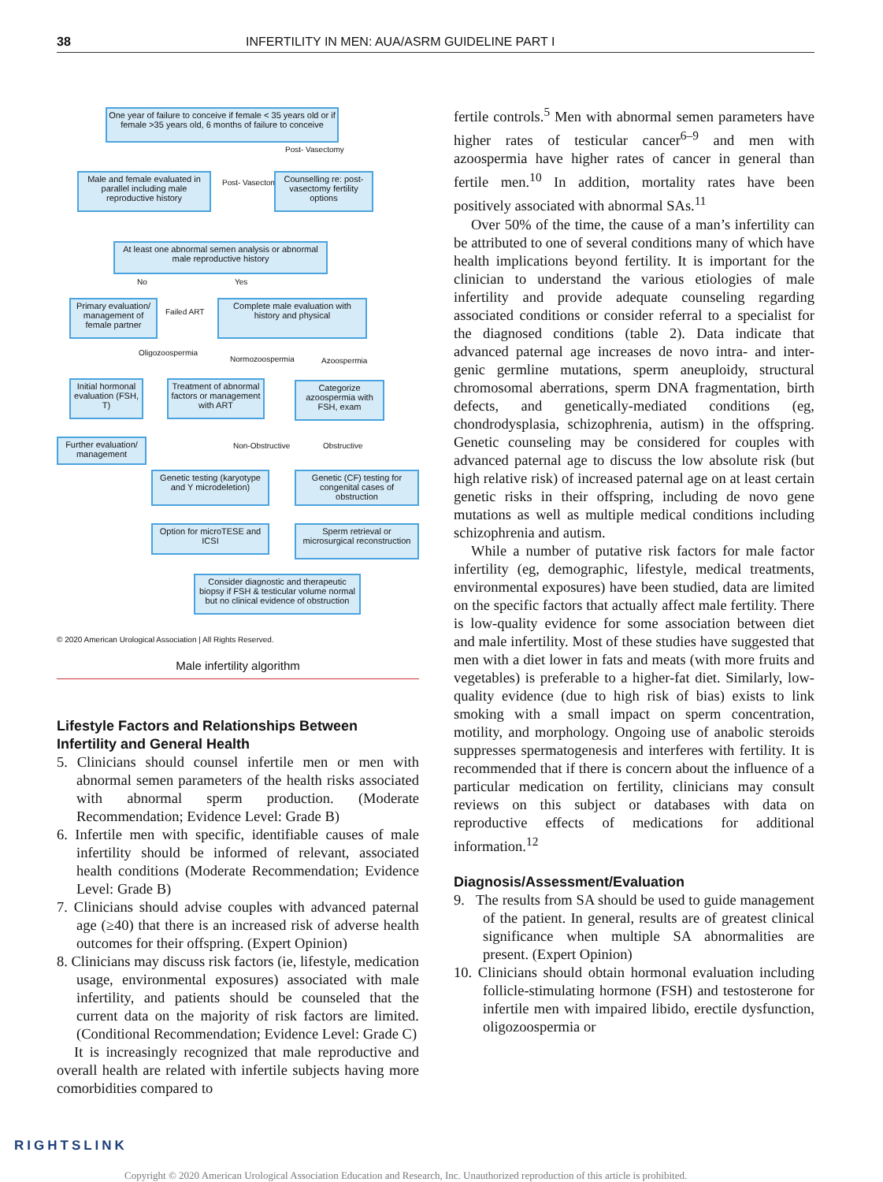38 INFERTILITY IN MEN: AUA/ASRM GUIDELINE PART I
One year of failure to conceive if female < 35 years old or if female >35 years old, 6 months of failure to conceive
Male and female evaluated in parallel including male reproductive history
Post- Vasectomy
Post- Vasectomy
Counselling re: post-vasectomy fertility options
At least one abnormal semen analysis or abnormal male reproductive history
No Yes
Primary evaluation/ management of female partner
Failed ART
Complete male evaluation with history and physical
Oligozoospermia
Normozoospermia Azoospermia
Initial hormonal evaluation (FSH, T)
Treatment of abnormal factors or management with ART
Categorize azoospermia with FSH, exam
Further evaluation/ management
Non-Obstructive Obstructive
Genetic testing (karyotype and Y microdeletion)
Genetic (CF) testing for congenital cases of obstruction
Option for microTESE and ICSI
Sperm retrieval or microsurgical reconstruction
Consider diagnostic and therapeutic biopsy if FSH & testicular volume normal but no clinical evidence of obstruction
© 2020 American Urological Association | All Rights Reserved.
Male infertility algorithm
Lifestyle Factors and Relationships Between Infertility and General Health
5. Clinicians should counsel infertile men or men with abnormal semen parameters of the health risks associated with abnormal sperm production. (Moderate Recommendation; Evidence Level: Grade B)
6. Infertile men with specific, identifiable causes of male infertility should be informed of relevant, associated health conditions (Moderate Recommendation; Evidence Level: Grade B)
7. Clinicians should advise couples with advanced paternal age (≥40) that there is an increased risk of adverse health outcomes for their offspring. (Expert Opinion)
8. Clinicians may discuss risk factors (ie, lifestyle, medication usage, environmental exposures) associated with male infertility, and patients should be counseled that the current data on the majority of risk factors are limited. (Conditional Recommendation; Evidence Level: Grade C)
It is increasingly recognized that male reproductive and overall health are related with infertile subjects having more comorbidities compared to
fertile controls.<sup>5</sup> Men with abnormal semen parameters have higher rates of testicular cancer<sup>6–9</sup> and men with azoospermia have higher rates of cancer in general than fertile men.<sup>10</sup> In addition, mortality rates have been positively associated with abnormal SAs.<sup>11</sup>
Over 50% of the time, the cause of a man’s infertility can be attributed to one of several conditions many of which have health implications beyond fertility. It is important for the clinician to understand the various etiologies of male infertility and provide adequate counseling regarding associated conditions or consider referral to a specialist for the diagnosed conditions (table 2). Data indicate that advanced paternal age increases de novo intra- and inter-genic germline mutations, sperm aneuploidy, structural chromosomal aberrations, sperm DNA fragmentation, birth defects, and genetically-mediated conditions (eg, chondrodysplasia, schizophrenia, autism) in the offspring. Genetic counseling may be considered for couples with advanced paternal age to discuss the low absolute risk (but high relative risk) of increased paternal age on at least certain genetic risks in their offspring, including de novo gene mutations as well as multiple medical conditions including schizophrenia and autism.
While a number of putative risk factors for male factor infertility (eg, demographic, lifestyle, medical treatments, environmental exposures) have been studied, data are limited on the specific factors that actually affect male fertility. There is low-quality evidence for some association between diet and male infertility. Most of these studies have suggested that men with a diet lower in fats and meats (with more fruits and vegetables) is preferable to a higher-fat diet. Similarly, low-quality evidence (due to high risk of bias) exists to link smoking with a small impact on sperm concentration, motility, and morphology. Ongoing use of anabolic steroids suppresses spermatogenesis and interferes with fertility. It is recommended that if there is concern about the influence of a particular medication on fertility, clinicians may consult reviews on this subject or databases with data on reproductive effects of medications for additional information.<sup>12</sup>
Diagnosis/Assessment/Evaluation
9. The results from SA should be used to guide management of the patient. In general, results are of greatest clinical significance when multiple SA abnormalities are present. (Expert Opinion)
10. Clinicians should obtain hormonal evaluation including follicle-stimulating hormone (FSH) and testosterone for infertile men with impaired libido, erectile dysfunction, oligozoospermia or
RIGHTSLINK
Copyright © 2020 American Urological Association Education and Research, Inc. Unauthorized reproduction of this article is prohibited.